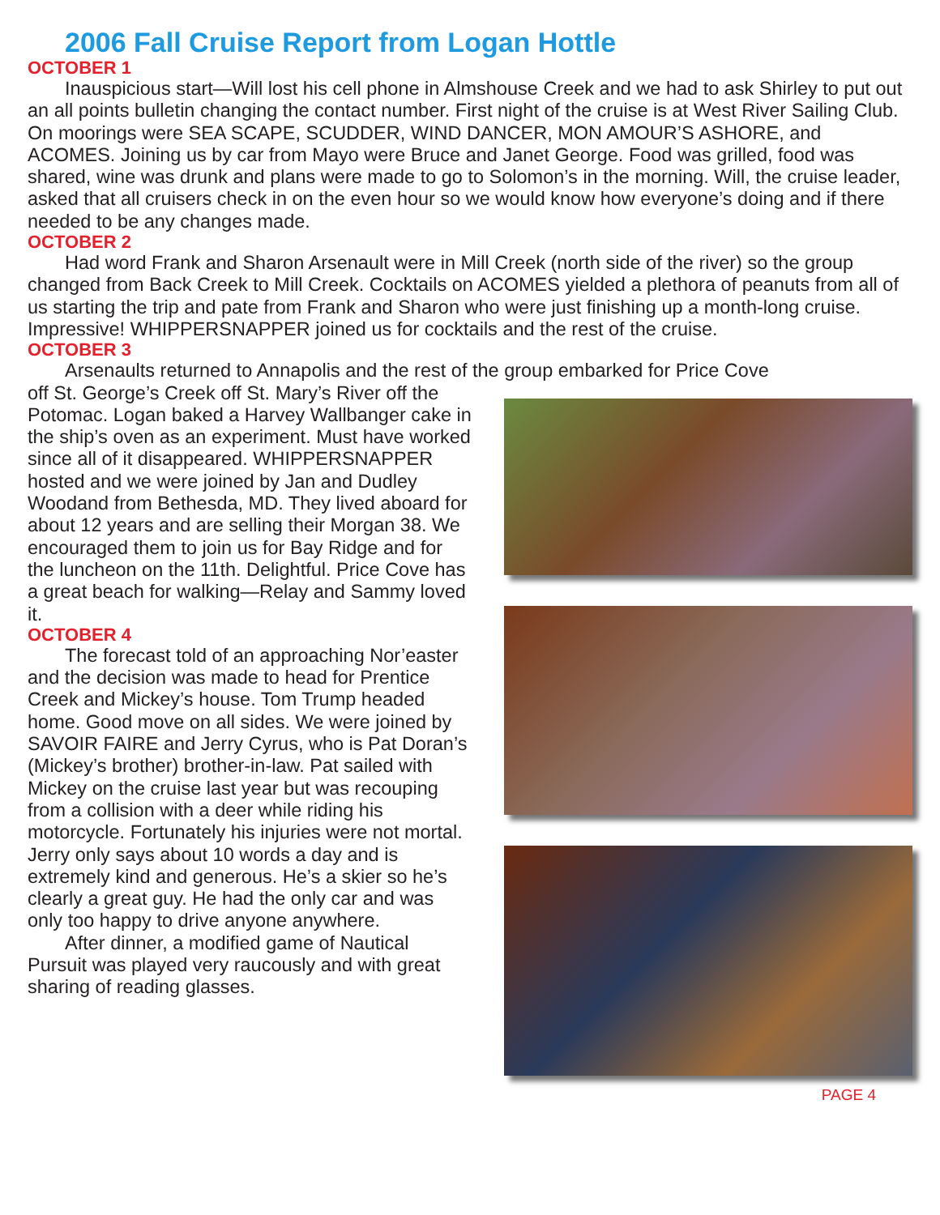2006 Fall Cruise Report from Logan Hottle
OCTOBER 1
Inauspicious start—Will lost his cell phone in Almshouse Creek and we had to ask Shirley to put out an all points bulletin changing the contact number. First night of the cruise is at West River Sailing Club. On moorings were SEA SCAPE, SCUDDER, WIND DANCER, MON AMOUR’S ASHORE, and ACOMES. Joining us by car from Mayo were Bruce and Janet George. Food was grilled, food was shared, wine was drunk and plans were made to go to Solomon’s in the morning. Will, the cruise leader, asked that all cruisers check in on the even hour so we would know how everyone’s doing and if there needed to be any changes made.
OCTOBER 2
Had word Frank and Sharon Arsenault were in Mill Creek (north side of the river) so the group changed from Back Creek to Mill Creek. Cocktails on ACOMES yielded a plethora of peanuts from all of us starting the trip and pate from Frank and Sharon who were just finishing up a month-long cruise. Impressive! WHIPPERSNAPPER joined us for cocktails and the rest of the cruise.
OCTOBER 3
Arsenaults returned to Annapolis and the rest of the group embarked for Price Cove
off St. George’s Creek off St. Mary’s River off the Potomac. Logan baked a Harvey Wallbanger cake in the ship’s oven as an experiment. Must have worked since all of it disappeared. WHIPPERSNAPPER hosted and we were joined by Jan and Dudley Woodand from Bethesda, MD. They lived aboard for about 12 years and are selling their Morgan 38. We encouraged them to join us for Bay Ridge and for the luncheon on the 11th. Delightful. Price Cove has a great beach for walking—Relay and Sammy loved it.
OCTOBER 4
The forecast told of an approaching Nor’easter and the decision was made to head for Prentice Creek and Mickey’s house. Tom Trump headed home. Good move on all sides. We were joined by SAVOIR FAIRE and Jerry Cyrus, who is Pat Doran’s (Mickey’s brother) brother-in-law. Pat sailed with Mickey on the cruise last year but was recouping from a collision with a deer while riding his motorcycle. Fortunately his injuries were not mortal. Jerry only says about 10 words a day and is extremely kind and generous. He’s a skier so he’s clearly a great guy. He had the only car and was only too happy to drive anyone anywhere.
After dinner, a modified game of Nautical Pursuit was played very raucously and with great sharing of reading glasses.
PAGE 4